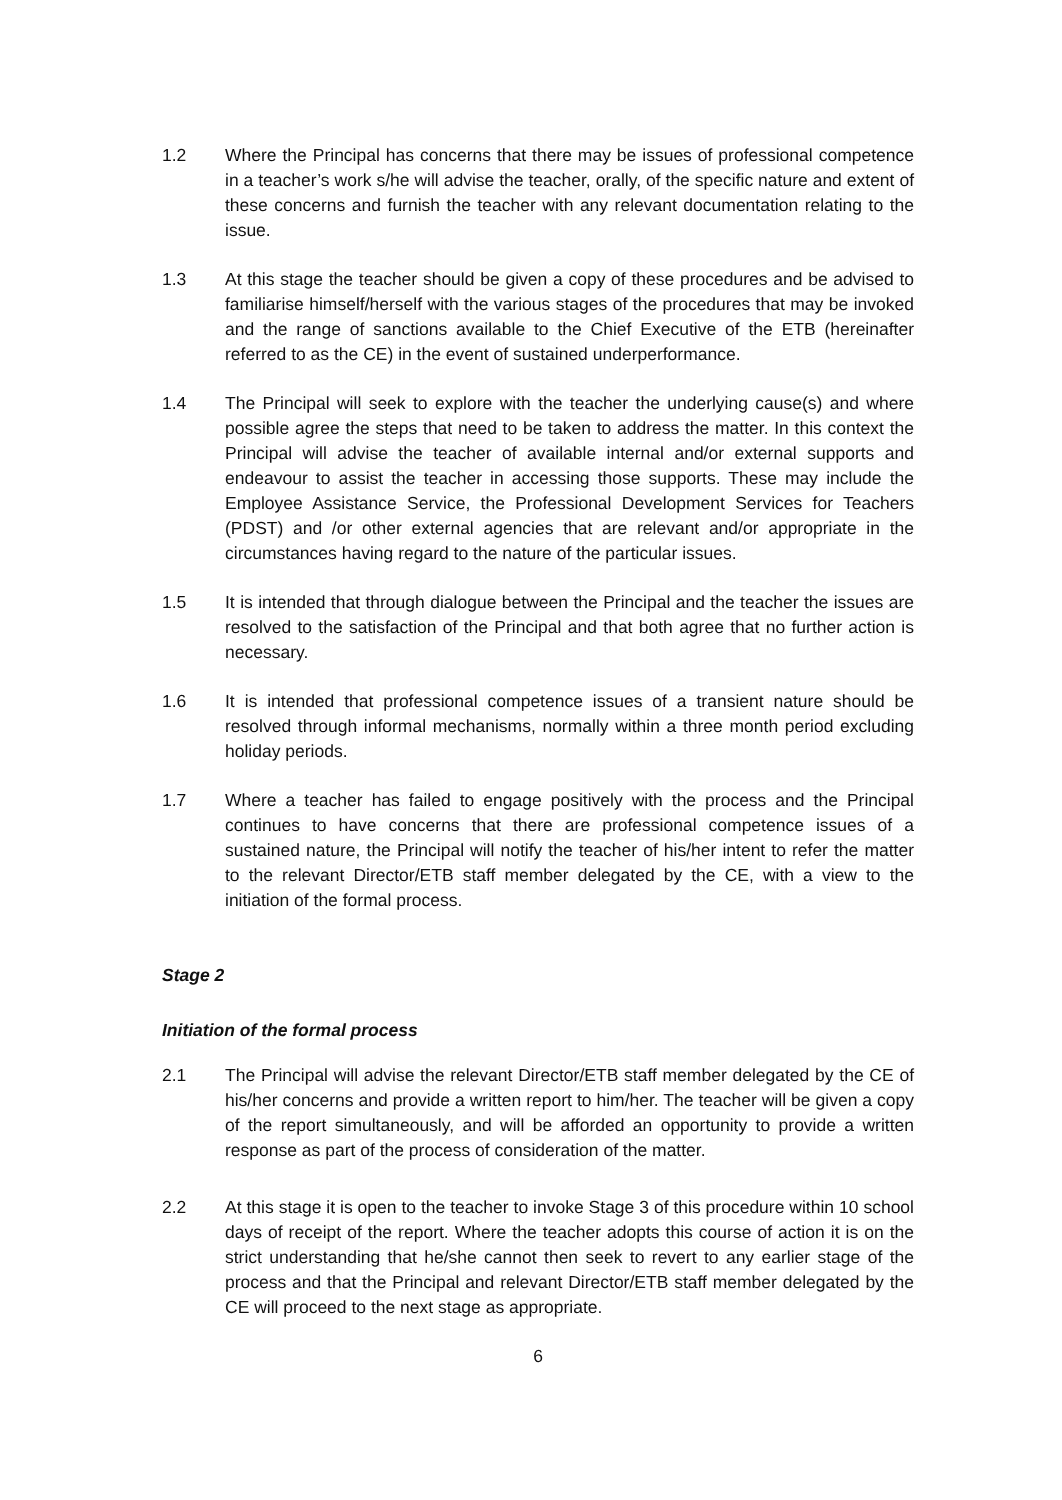1.2 Where the Principal has concerns that there may be issues of professional competence in a teacher’s work s/he will advise the teacher, orally, of the specific nature and extent of these concerns and furnish the teacher with any relevant documentation relating to the issue.
1.3 At this stage the teacher should be given a copy of these procedures and be advised to familiarise himself/herself with the various stages of the procedures that may be invoked and the range of sanctions available to the Chief Executive of the ETB (hereinafter referred to as the CE) in the event of sustained underperformance.
1.4 The Principal will seek to explore with the teacher the underlying cause(s) and where possible agree the steps that need to be taken to address the matter. In this context the Principal will advise the teacher of available internal and/or external supports and endeavour to assist the teacher in accessing those supports. These may include the Employee Assistance Service, the Professional Development Services for Teachers (PDST) and /or other external agencies that are relevant and/or appropriate in the circumstances having regard to the nature of the particular issues.
1.5 It is intended that through dialogue between the Principal and the teacher the issues are resolved to the satisfaction of the Principal and that both agree that no further action is necessary.
1.6 It is intended that professional competence issues of a transient nature should be resolved through informal mechanisms, normally within a three month period excluding holiday periods.
1.7 Where a teacher has failed to engage positively with the process and the Principal continues to have concerns that there are professional competence issues of a sustained nature, the Principal will notify the teacher of his/her intent to refer the matter to the relevant Director/ETB staff member delegated by the CE, with a view to the initiation of the formal process.
Stage 2
Initiation of the formal process
2.1 The Principal will advise the relevant Director/ETB staff member delegated by the CE of his/her concerns and provide a written report to him/her. The teacher will be given a copy of the report simultaneously, and will be afforded an opportunity to provide a written response as part of the process of consideration of the matter.
2.2 At this stage it is open to the teacher to invoke Stage 3 of this procedure within 10 school days of receipt of the report. Where the teacher adopts this course of action it is on the strict understanding that he/she cannot then seek to revert to any earlier stage of the process and that the Principal and relevant Director/ETB staff member delegated by the CE will proceed to the next stage as appropriate.
6